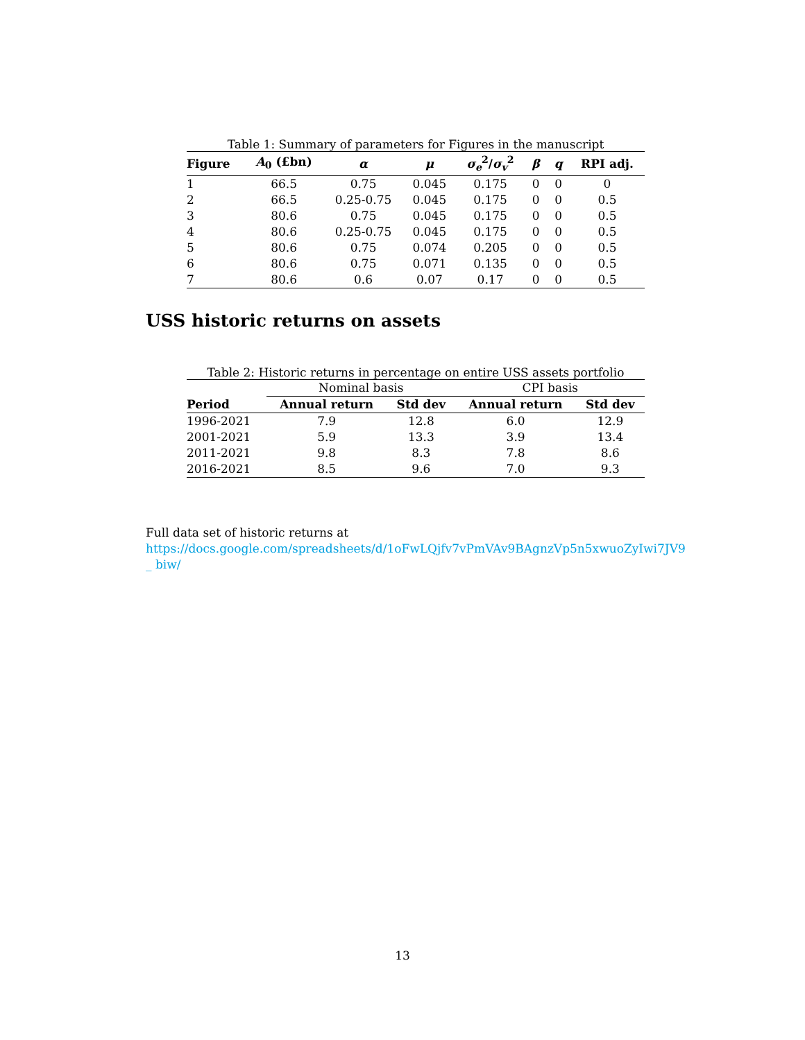Table 1: Summary of parameters for Figures in the manuscript
| Figure | A<sub>0</sub> (£bn) | α | μ | σ<sub>e</sub><sup>2</sup>/ σ<sub>v</sub><sup>2</sup> | β | q | RPI adj. |
| --- | --- | --- | --- | --- | --- | --- | --- |
| 1 | 66.5 | 0.75 | 0.045 | 0.175 | 0 | 0 | 0 |
| 2 | 66.5 | 0.25-0.75 | 0.045 | 0.175 | 0 | 0 | 0.5 |
| 3 | 80.6 | 0.75 | 0.045 | 0.175 | 0 | 0 | 0.5 |
| 4 | 80.6 | 0.25-0.75 | 0.045 | 0.175 | 0 | 0 | 0.5 |
| 5 | 80.6 | 0.75 | 0.074 | 0.205 | 0 | 0 | 0.5 |
| 6 | 80.6 | 0.75 | 0.071 | 0.135 | 0 | 0 | 0.5 |
| 7 | 80.6 | 0.6 | 0.07 | 0.17 | 0 | 0 | 0.5 |
USS historic returns on assets
Table 2: Historic returns in percentage on entire USS assets portfolio
| | Nominal basis | | CPI basis | |
| Period | Annual return | Std dev | Annual return | Std dev |
| 1996-2021 | 7.9 | 12.8 | 6.0 | 12.9 |
| 2001-2021 | 5.9 | 13.3 | 3.9 | 13.4 |
| 2011-2021 | 9.8 | 8.3 | 7.8 | 8.6 |
| 2016-2021 | 8.5 | 9.6 | 7.0 | 9.3 |
Full data set of historic returns at
https://docs.google.com/spreadsheets/d/1oFwLQjfv7vPmVAv9BAgnzVp5n5xwuoZyIwi7JV9_ biw/
13